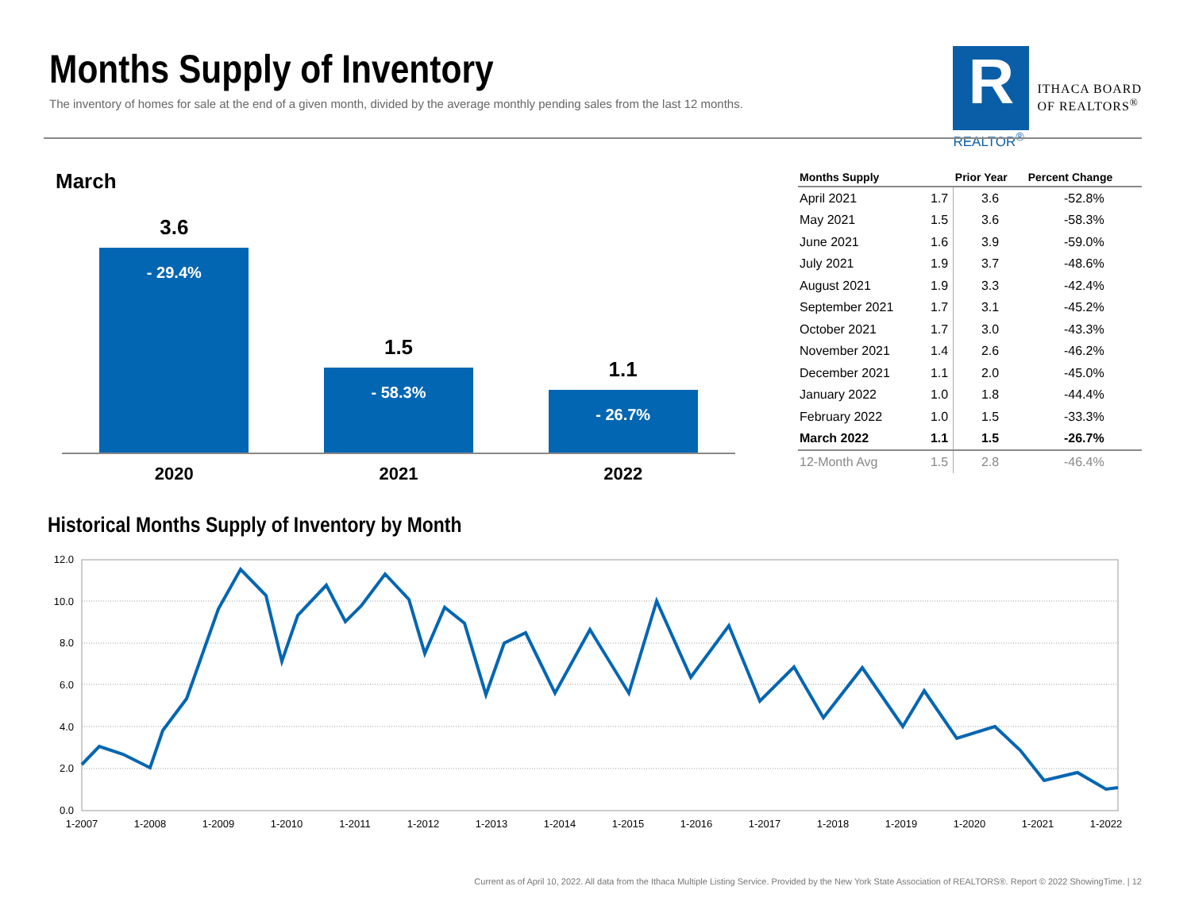Months Supply of Inventory
The inventory of homes for sale at the end of a given month, divided by the average monthly pending sales from the last 12 months.
R
REALTOR<sup>®</sup>
ITHACA BOARD
OF REALTORS<sup>®</sup>
March
3.6
- 29.4%
1.5
- 58.3%
1.1
- 26.7%
2020 2021 2022
| Months Supply | | Prior Year | Percent Change |
| --- | --- | --- | --- |
| April 2021 | 1.7 | 3.6 | -52.8% |
| May 2021 | 1.5 | 3.6 | -58.3% |
| June 2021 | 1.6 | 3.9 | -59.0% |
| July 2021 | 1.9 | 3.7 | -48.6% |
| August 2021 | 1.9 | 3.3 | -42.4% |
| September 2021 | 1.7 | 3.1 | -45.2% |
| October 2021 | 1.7 | 3.0 | -43.3% |
| November 2021 | 1.4 | 2.6 | -46.2% |
| December 2021 | 1.1 | 2.0 | -45.0% |
| January 2022 | 1.0 | 1.8 | -44.4% |
| February 2022 | 1.0 | 1.5 | -33.3% |
| March 2022 | 1.1 | 1.5 | -26.7% |
| 12-Month Avg | 1.5 | 2.8 | -46.4% |
Historical Months Supply of Inventory by Month
12.0
10.0
8.0
6.0
4.0
2.0
0.0
1-2007
1-2008
1-2009
1-2010
1-2011
1-2012
1-2013
1-2014
1-2015
1-2016
1-2017
1-2018
1-2019
1-2020
1-2021
1-2022
Current as of April 10, 2022. All data from the Ithaca Multiple Listing Service. Provided by the New York State Association of REALTORS®. Report © 2022 ShowingTime. | 12